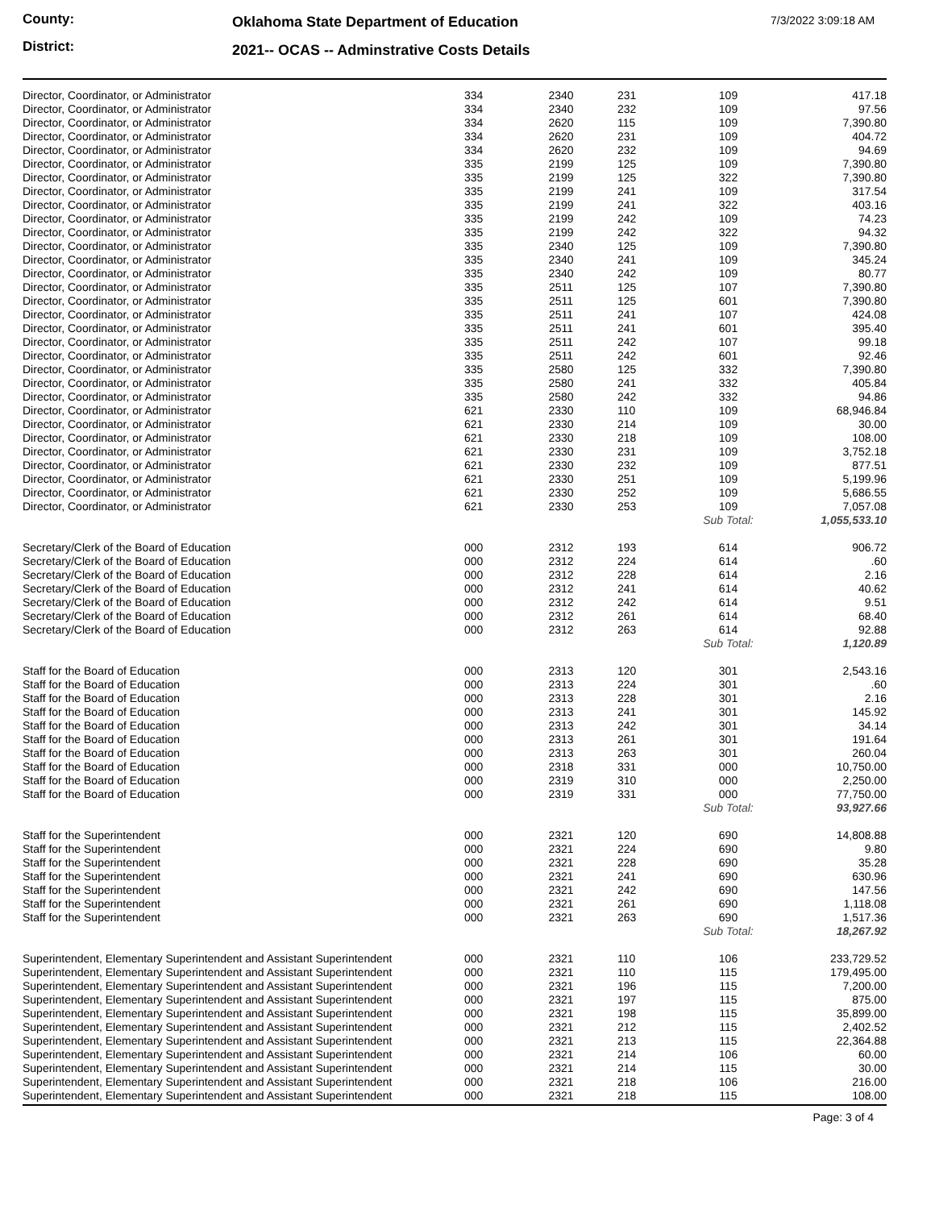County:
Oklahoma State Department of Education
7/3/2022 3:09:18 AM
District:
2021-- OCAS -- Adminstrative Costs Details
| Director, Coordinator, or Administrator | 334 | 2340 | 231 | 109 | 417.18 |
| Director, Coordinator, or Administrator | 334 | 2340 | 232 | 109 | 97.56 |
| Director, Coordinator, or Administrator | 334 | 2620 | 115 | 109 | 7,390.80 |
| Director, Coordinator, or Administrator | 334 | 2620 | 231 | 109 | 404.72 |
| Director, Coordinator, or Administrator | 334 | 2620 | 232 | 109 | 94.69 |
| Director, Coordinator, or Administrator | 335 | 2199 | 125 | 109 | 7,390.80 |
| Director, Coordinator, or Administrator | 335 | 2199 | 125 | 322 | 7,390.80 |
| Director, Coordinator, or Administrator | 335 | 2199 | 241 | 109 | 317.54 |
| Director, Coordinator, or Administrator | 335 | 2199 | 241 | 322 | 403.16 |
| Director, Coordinator, or Administrator | 335 | 2199 | 242 | 109 | 74.23 |
| Director, Coordinator, or Administrator | 335 | 2199 | 242 | 322 | 94.32 |
| Director, Coordinator, or Administrator | 335 | 2340 | 125 | 109 | 7,390.80 |
| Director, Coordinator, or Administrator | 335 | 2340 | 241 | 109 | 345.24 |
| Director, Coordinator, or Administrator | 335 | 2340 | 242 | 109 | 80.77 |
| Director, Coordinator, or Administrator | 335 | 2511 | 125 | 107 | 7,390.80 |
| Director, Coordinator, or Administrator | 335 | 2511 | 125 | 601 | 7,390.80 |
| Director, Coordinator, or Administrator | 335 | 2511 | 241 | 107 | 424.08 |
| Director, Coordinator, or Administrator | 335 | 2511 | 241 | 601 | 395.40 |
| Director, Coordinator, or Administrator | 335 | 2511 | 242 | 107 | 99.18 |
| Director, Coordinator, or Administrator | 335 | 2511 | 242 | 601 | 92.46 |
| Director, Coordinator, or Administrator | 335 | 2580 | 125 | 332 | 7,390.80 |
| Director, Coordinator, or Administrator | 335 | 2580 | 241 | 332 | 405.84 |
| Director, Coordinator, or Administrator | 335 | 2580 | 242 | 332 | 94.86 |
| Director, Coordinator, or Administrator | 621 | 2330 | 110 | 109 | 68,946.84 |
| Director, Coordinator, or Administrator | 621 | 2330 | 214 | 109 | 30.00 |
| Director, Coordinator, or Administrator | 621 | 2330 | 218 | 109 | 108.00 |
| Director, Coordinator, or Administrator | 621 | 2330 | 231 | 109 | 3,752.18 |
| Director, Coordinator, or Administrator | 621 | 2330 | 232 | 109 | 877.51 |
| Director, Coordinator, or Administrator | 621 | 2330 | 251 | 109 | 5,199.96 |
| Director, Coordinator, or Administrator | 621 | 2330 | 252 | 109 | 5,686.55 |
| Director, Coordinator, or Administrator | 621 | 2330 | 253 | 109 | 7,057.08 |
| | | | | Sub Total: | 1,055,533.10 |
| Secretary/Clerk of the Board of Education | 000 | 2312 | 193 | 614 | 906.72 |
| Secretary/Clerk of the Board of Education | 000 | 2312 | 224 | 614 | .60 |
| Secretary/Clerk of the Board of Education | 000 | 2312 | 228 | 614 | 2.16 |
| Secretary/Clerk of the Board of Education | 000 | 2312 | 241 | 614 | 40.62 |
| Secretary/Clerk of the Board of Education | 000 | 2312 | 242 | 614 | 9.51 |
| Secretary/Clerk of the Board of Education | 000 | 2312 | 261 | 614 | 68.40 |
| Secretary/Clerk of the Board of Education | 000 | 2312 | 263 | 614 | 92.88 |
| | | | | Sub Total: | 1,120.89 |
| Staff for the Board of Education | 000 | 2313 | 120 | 301 | 2,543.16 |
| Staff for the Board of Education | 000 | 2313 | 224 | 301 | .60 |
| Staff for the Board of Education | 000 | 2313 | 228 | 301 | 2.16 |
| Staff for the Board of Education | 000 | 2313 | 241 | 301 | 145.92 |
| Staff for the Board of Education | 000 | 2313 | 242 | 301 | 34.14 |
| Staff for the Board of Education | 000 | 2313 | 261 | 301 | 191.64 |
| Staff for the Board of Education | 000 | 2313 | 263 | 301 | 260.04 |
| Staff for the Board of Education | 000 | 2318 | 331 | 000 | 10,750.00 |
| Staff for the Board of Education | 000 | 2319 | 310 | 000 | 2,250.00 |
| Staff for the Board of Education | 000 | 2319 | 331 | 000 | 77,750.00 |
| | | | | Sub Total: | 93,927.66 |
| Staff for the Superintendent | 000 | 2321 | 120 | 690 | 14,808.88 |
| Staff for the Superintendent | 000 | 2321 | 224 | 690 | 9.80 |
| Staff for the Superintendent | 000 | 2321 | 228 | 690 | 35.28 |
| Staff for the Superintendent | 000 | 2321 | 241 | 690 | 630.96 |
| Staff for the Superintendent | 000 | 2321 | 242 | 690 | 147.56 |
| Staff for the Superintendent | 000 | 2321 | 261 | 690 | 1,118.08 |
| Staff for the Superintendent | 000 | 2321 | 263 | 690 | 1,517.36 |
| | | | | Sub Total: | 18,267.92 |
| Superintendent, Elementary Superintendent and Assistant Superintendent | 000 | 2321 | 110 | 106 | 233,729.52 |
| Superintendent, Elementary Superintendent and Assistant Superintendent | 000 | 2321 | 110 | 115 | 179,495.00 |
| Superintendent, Elementary Superintendent and Assistant Superintendent | 000 | 2321 | 196 | 115 | 7,200.00 |
| Superintendent, Elementary Superintendent and Assistant Superintendent | 000 | 2321 | 197 | 115 | 875.00 |
| Superintendent, Elementary Superintendent and Assistant Superintendent | 000 | 2321 | 198 | 115 | 35,899.00 |
| Superintendent, Elementary Superintendent and Assistant Superintendent | 000 | 2321 | 212 | 115 | 2,402.52 |
| Superintendent, Elementary Superintendent and Assistant Superintendent | 000 | 2321 | 213 | 115 | 22,364.88 |
| Superintendent, Elementary Superintendent and Assistant Superintendent | 000 | 2321 | 214 | 106 | 60.00 |
| Superintendent, Elementary Superintendent and Assistant Superintendent | 000 | 2321 | 214 | 115 | 30.00 |
| Superintendent, Elementary Superintendent and Assistant Superintendent | 000 | 2321 | 218 | 106 | 216.00 |
| Superintendent, Elementary Superintendent and Assistant Superintendent | 000 | 2321 | 218 | 115 | 108.00 |
Page: 3 of 4